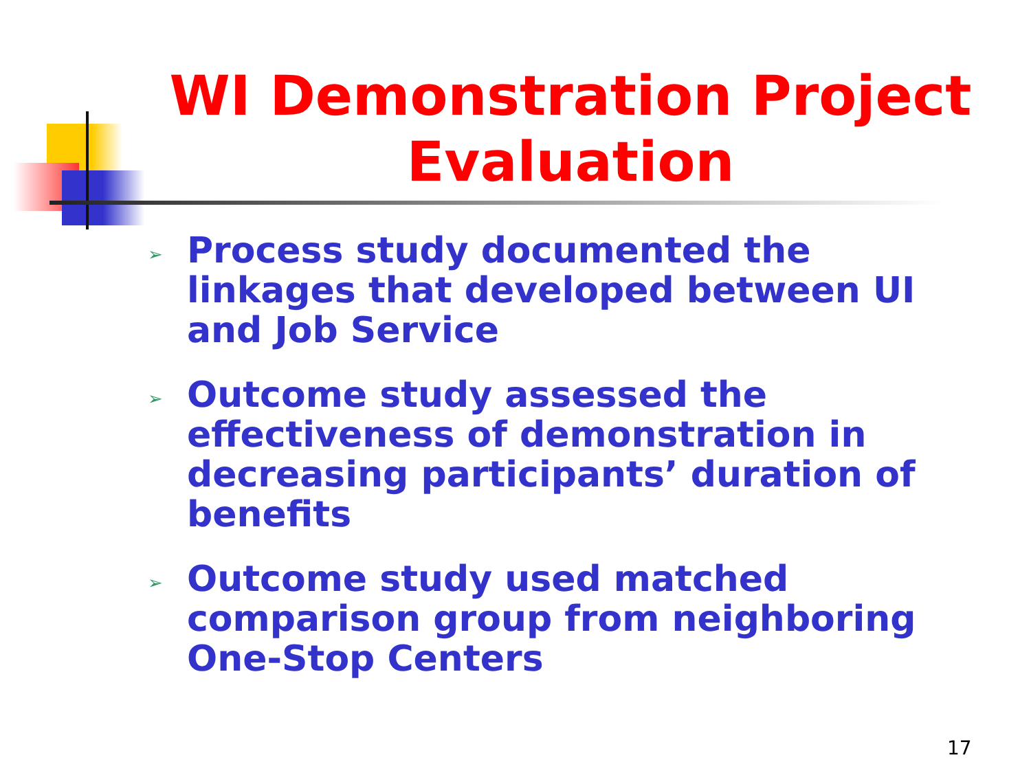WI Demonstration Project Evaluation
➢ Process study documented the linkages that developed between UI and Job Service
➢ Outcome study assessed the effectiveness of demonstration in decreasing participants’ duration of benefits
➢ Outcome study used matched comparison group from neighboring One-Stop Centers
17